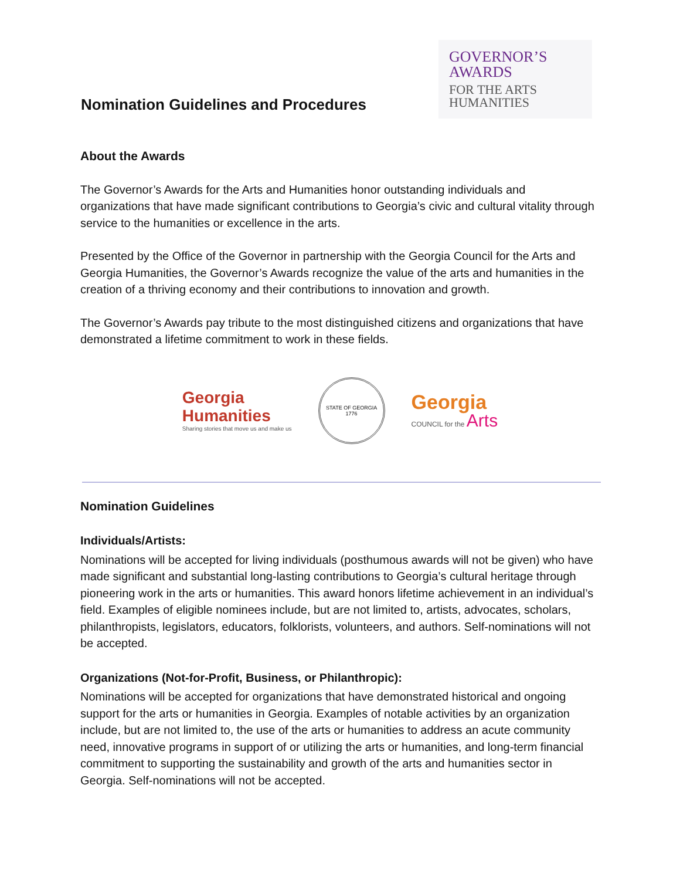Nomination Guidelines and Procedures
GOVERNOR’S
AWARDS
FOR THE ARTS
HUMANITIES
About the Awards
The Governor’s Awards for the Arts and Humanities honor outstanding individuals and organizations that have made significant contributions to Georgia’s civic and cultural vitality through service to the humanities or excellence in the arts.
Presented by the Office of the Governor in partnership with the Georgia Council for the Arts and Georgia Humanities, the Governor’s Awards recognize the value of the arts and humanities in the creation of a thriving economy and their contributions to innovation and growth.
The Governor’s Awards pay tribute to the most distinguished citizens and organizations that have demonstrated a lifetime commitment to work in these fields.
Georgia
Humanities
Sharing stories that move us and make us
STATE OF GEORGIA
1776
Georgia
COUNCIL for the Arts
Nomination Guidelines
Individuals/Artists:
Nominations will be accepted for living individuals (posthumous awards will not be given) who have made significant and substantial long-lasting contributions to Georgia’s cultural heritage through pioneering work in the arts or humanities. This award honors lifetime achievement in an individual’s field. Examples of eligible nominees include, but are not limited to, artists, advocates, scholars, philanthropists, legislators, educators, folklorists, volunteers, and authors. Self-nominations will not be accepted.
Organizations (Not-for-Profit, Business, or Philanthropic):
Nominations will be accepted for organizations that have demonstrated historical and ongoing support for the arts or humanities in Georgia. Examples of notable activities by an organization include, but are not limited to, the use of the arts or humanities to address an acute community need, innovative programs in support of or utilizing the arts or humanities, and long-term financial commitment to supporting the sustainability and growth of the arts and humanities sector in Georgia. Self-nominations will not be accepted.